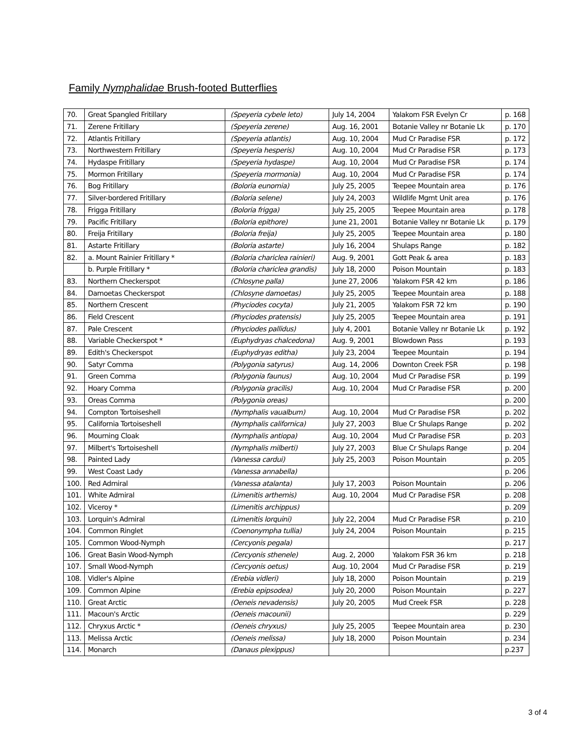Family Nymphalidae Brush-footed Butterflies
| 70. | Great Spangled Fritillary | (Speyeria cybele leto) | July 14, 2004 | Yalakom FSR Evelyn Cr | p. 168 |
| 71. | Zerene Fritillary | (Speyeria zerene) | Aug. 16, 2001 | Botanie Valley nr Botanie Lk | p. 170 |
| 72. | Atlantis Fritillary | (Speyeria atlantis) | Aug. 10, 2004 | Mud Cr Paradise FSR | p. 172 |
| 73. | Northwestern Fritillary | (Speyeria hesperis) | Aug. 10, 2004 | Mud Cr Paradise FSR | p. 173 |
| 74. | Hydaspe Fritillary | (Speyeria hydaspe) | Aug. 10, 2004 | Mud Cr Paradise FSR | p. 174 |
| 75. | Mormon Fritillary | (Speyeria mormonia) | Aug. 10, 2004 | Mud Cr Paradise FSR | p. 174 |
| 76. | Bog Fritillary | (Boloria eunomia) | July 25, 2005 | Teepee Mountain area | p. 176 |
| 77. | Silver-bordered Fritillary | (Boloria selene) | July 24, 2003 | Wildlife Mgmt Unit area | p. 176 |
| 78. | Frigga Fritillary | (Boloria frigga) | July 25, 2005 | Teepee Mountain area | p. 178 |
| 79. | Pacific Fritillary | (Boloria epithore) | June 21, 2001 | Botanie Valley nr Botanie Lk | p. 179 |
| 80. | Freija Fritillary | (Boloria freija) | July 25, 2005 | Teepee Mountain area | p. 180 |
| 81. | Astarte Fritillary | (Boloria astarte) | July 16, 2004 | Shulaps Range | p. 182 |
| 82. | a. Mount Rainier Fritillary * | (Boloria chariclea rainieri) | Aug. 9, 2001 | Gott Peak & area | p. 183 |
| | b. Purple Fritillary * | (Boloria chariclea grandis) | July 18, 2000 | Poison Mountain | p. 183 |
| 83. | Northern Checkerspot | (Chlosyne palla) | June 27, 2006 | Yalakom FSR 42 km | p. 186 |
| 84. | Damoetas Checkerspot | (Chlosyne damoetas) | July 25, 2005 | Teepee Mountain area | p. 188 |
| 85. | Northern Crescent | (Phyciodes cocyta) | July 21, 2005 | Yalakom FSR 72 km | p. 190 |
| 86. | Field Crescent | (Phyciodes pratensis) | July 25, 2005 | Teepee Mountain area | p. 191 |
| 87. | Pale Crescent | (Phyciodes pallidus) | July 4, 2001 | Botanie Valley nr Botanie Lk | p. 192 |
| 88. | Variable Checkerspot * | (Euphydryas chalcedona) | Aug. 9, 2001 | Blowdown Pass | p. 193 |
| 89. | Edith's Checkerspot | (Euphydryas editha) | July 23, 2004 | Teepee Mountain | p. 194 |
| 90. | Satyr Comma | (Polygonia satyrus) | Aug. 14, 2006 | Downton Creek FSR | p. 198 |
| 91. | Green Comma | (Polygonia faunus) | Aug. 10, 2004 | Mud Cr Paradise FSR | p. 199 |
| 92. | Hoary Comma | (Polygonia gracilis) | Aug. 10, 2004 | Mud Cr Paradise FSR | p. 200 |
| 93. | Oreas Comma | (Polygonia oreas) | | | p. 200 |
| 94. | Compton Tortoiseshell | (Nymphalis vaualbum) | Aug. 10, 2004 | Mud Cr Paradise FSR | p. 202 |
| 95. | California Tortoiseshell | (Nymphalis californica) | July 27, 2003 | Blue Cr Shulaps Range | p. 202 |
| 96. | Mourning Cloak | (Nymphalis antiopa) | Aug. 10, 2004 | Mud Cr Paradise FSR | p. 203 |
| 97. | Milbert's Tortoiseshell | (Nymphalis milberti) | July 27, 2003 | Blue Cr Shulaps Range | p. 204 |
| 98. | Painted Lady | (Vanessa cardui) | July 25, 2003 | Poison Mountain | p. 205 |
| 99. | West Coast Lady | (Vanessa annabella) | | | p. 206 |
| 100. | Red Admiral | (Vanessa atalanta) | July 17, 2003 | Poison Mountain | p. 206 |
| 101. | White Admiral | (Limenitis arthemis) | Aug. 10, 2004 | Mud Cr Paradise FSR | p. 208 |
| 102. | Viceroy * | (Limenitis archippus) | | | p. 209 |
| 103. | Lorquin's Admiral | (Limenitis lorquini) | July 22, 2004 | Mud Cr Paradise FSR | p. 210 |
| 104. | Common Ringlet | (Coenonympha tullia) | July 24, 2004 | Poison Mountain | p. 215 |
| 105. | Common Wood-Nymph | (Cercyonis pegala) | | | p. 217 |
| 106. | Great Basin Wood-Nymph | (Cercyonis sthenele) | Aug. 2, 2000 | Yalakom FSR 36 km | p. 218 |
| 107. | Small Wood-Nymph | (Cercyonis oetus) | Aug. 10, 2004 | Mud Cr Paradise FSR | p. 219 |
| 108. | Vidler's Alpine | (Erebia vidleri) | July 18, 2000 | Poison Mountain | p. 219 |
| 109. | Common Alpine | (Erebia epipsodea) | July 20, 2000 | Poison Mountain | p. 227 |
| 110. | Great Arctic | (Oeneis nevadensis) | July 20, 2005 | Mud Creek FSR | p. 228 |
| 111. | Macoun's Arctic | (Oeneis macounii) | | | p. 229 |
| 112. | Chryxus Arctic * | (Oeneis chryxus) | July 25, 2005 | Teepee Mountain area | p. 230 |
| 113. | Melissa Arctic | (Oeneis melissa) | July 18, 2000 | Poison Mountain | p. 234 |
| 114. | Monarch | (Danaus plexippus) | | | p.237 |
3 of 4